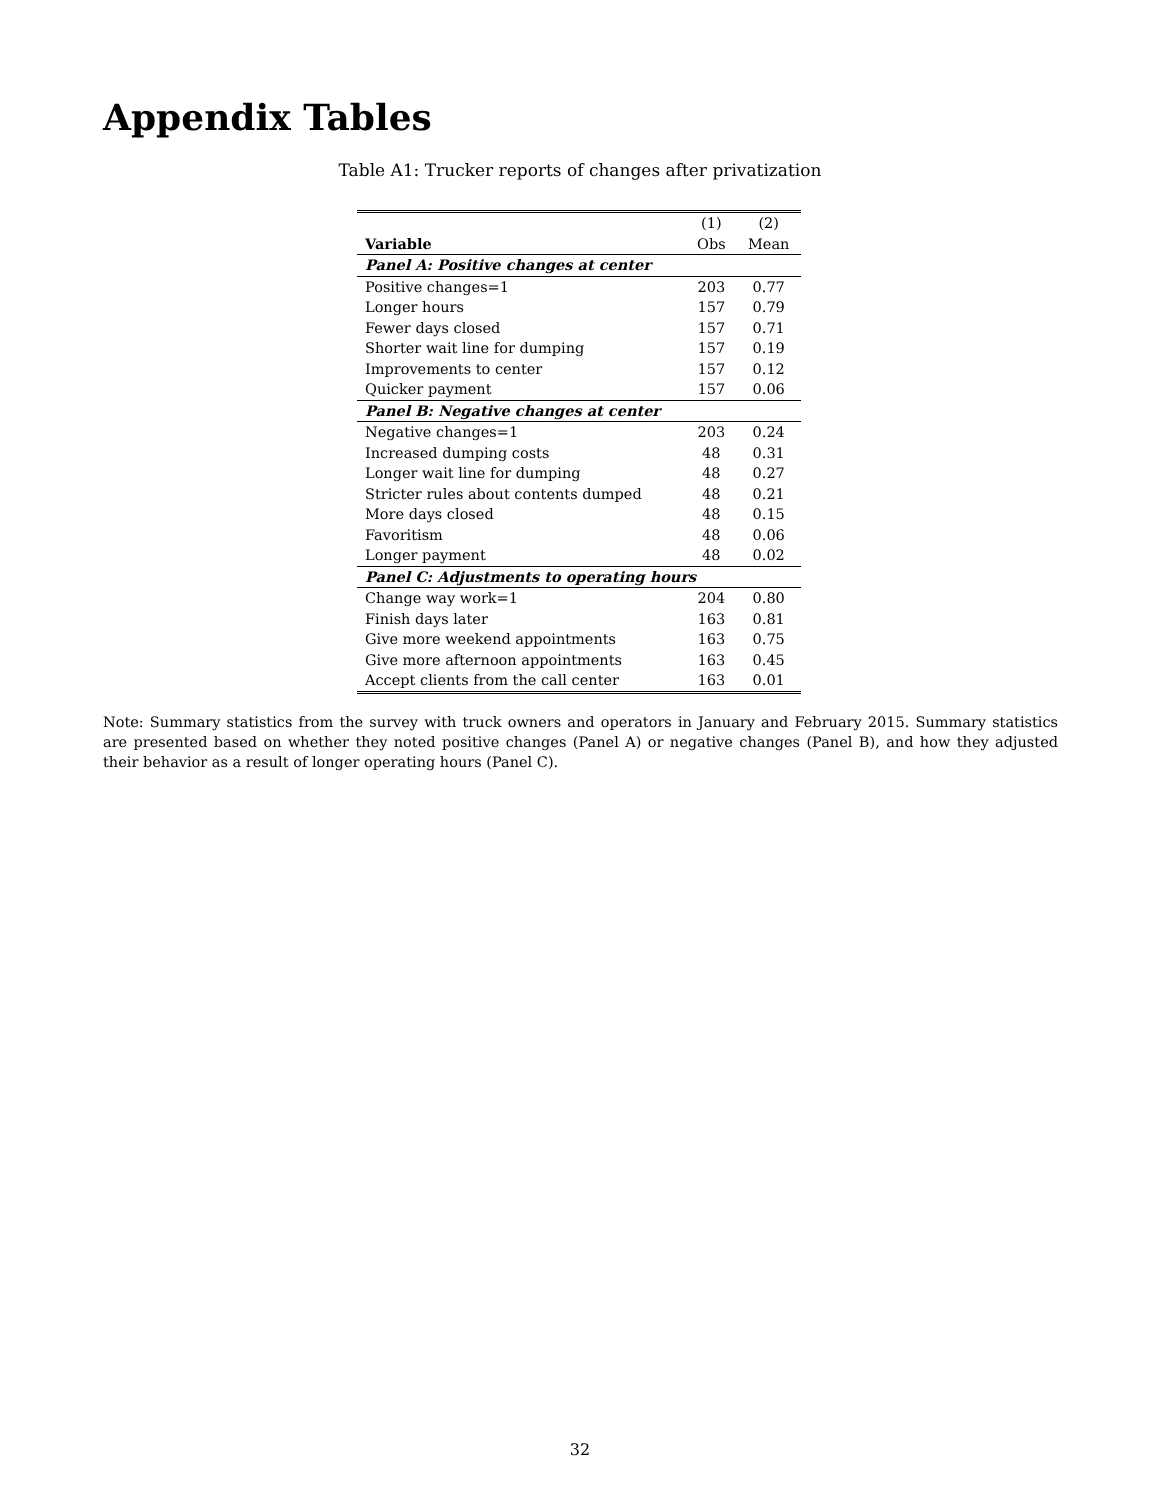Appendix Tables
Table A1: Trucker reports of changes after privatization
| | (1) | (2) |
| --- | --- | --- |
| Variable | Obs | Mean |
| Panel A: Positive changes at center | | |
| Positive changes=1 | 203 | 0.77 |
| Longer hours | 157 | 0.79 |
| Fewer days closed | 157 | 0.71 |
| Shorter wait line for dumping | 157 | 0.19 |
| Improvements to center | 157 | 0.12 |
| Quicker payment | 157 | 0.06 |
| Panel B: Negative changes at center | | |
| Negative changes=1 | 203 | 0.24 |
| Increased dumping costs | 48 | 0.31 |
| Longer wait line for dumping | 48 | 0.27 |
| Stricter rules about contents dumped | 48 | 0.21 |
| More days closed | 48 | 0.15 |
| Favoritism | 48 | 0.06 |
| Longer payment | 48 | 0.02 |
| Panel C: Adjustments to operating hours | | |
| Change way work=1 | 204 | 0.80 |
| Finish days later | 163 | 0.81 |
| Give more weekend appointments | 163 | 0.75 |
| Give more afternoon appointments | 163 | 0.45 |
| Accept clients from the call center | 163 | 0.01 |
Note: Summary statistics from the survey with truck owners and operators in January and February 2015. Summary statistics are presented based on whether they noted positive changes (Panel A) or negative changes (Panel B), and how they adjusted their behavior as a result of longer operating hours (Panel C).
32